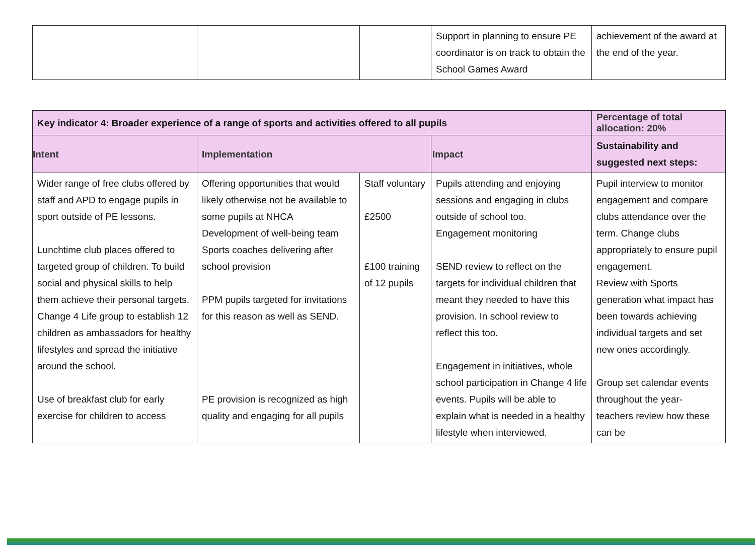| | | | Support in planning to ensure PE coordinator is on track to obtain the School Games Award | achievement of the award at the end of the year. |
| Key indicator 4: Broader experience of a range of sports and activities offered to all pupils | | | | Percentage of total allocation: 20% |
| --- | --- | --- | --- | --- |
| Intent | Implementation | | Impact | Sustainability and suggested next steps: |
| Wider range of free clubs offered by staff and APD to engage pupils in sport outside of PE lessons. Lunchtime club places offered to targeted group of children. To build social and physical skills to help them achieve their personal targets. Change 4 Life group to establish 12 children as ambassadors for healthy lifestyles and spread the initiative around the school. Use of breakfast club for early exercise for children to access | Offering opportunities that would likely otherwise not be available to some pupils at NHCA Development of well-being team Sports coaches delivering after school provision PPM pupils targeted for invitations for this reason as well as SEND. PE provision is recognized as high quality and engaging for all pupils | Staff voluntary £2500 £100 training of 12 pupils | Pupils attending and enjoying sessions and engaging in clubs outside of school too. Engagement monitoring SEND review to reflect on the targets for individual children that meant they needed to have this provision. In school review to reflect this too. Engagement in initiatives, whole school participation in Change 4 life events. Pupils will be able to explain what is needed in a healthy lifestyle when interviewed. | Pupil interview to monitor engagement and compare clubs attendance over the term. Change clubs appropriately to ensure pupil engagement. Review with Sports generation what impact has been towards achieving individual targets and set new ones accordingly. Group set calendar events throughout the year- teachers review how these can be |